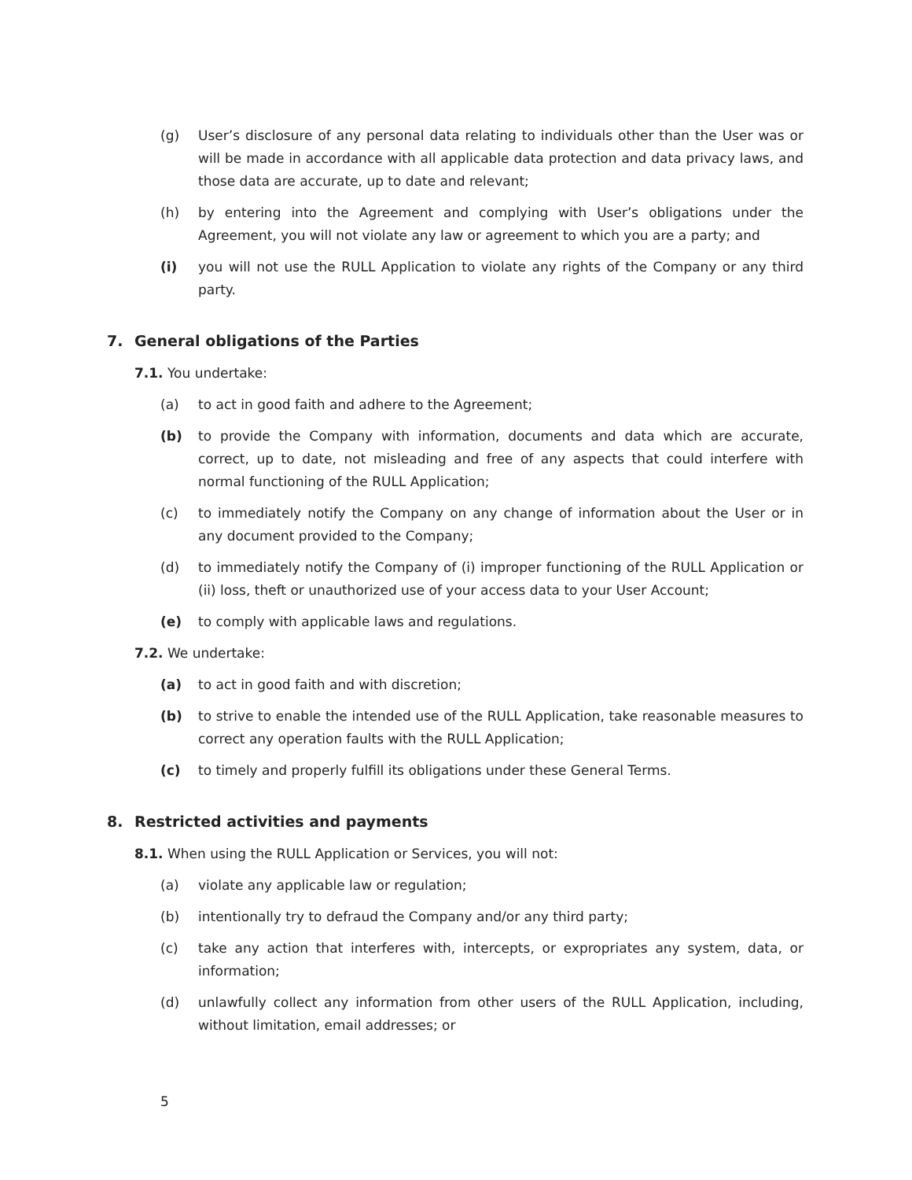(g) User’s disclosure of any personal data relating to individuals other than the User was or will be made in accordance with all applicable data protection and data privacy laws, and those data are accurate, up to date and relevant;
(h) by entering into the Agreement and complying with User’s obligations under the Agreement, you will not violate any law or agreement to which you are a party; and
(i) you will not use the RULL Application to violate any rights of the Company or any third party.
7. General obligations of the Parties
7.1. You undertake:
(a) to act in good faith and adhere to the Agreement;
(b) to provide the Company with information, documents and data which are accurate, correct, up to date, not misleading and free of any aspects that could interfere with normal functioning of the RULL Application;
(c) to immediately notify the Company on any change of information about the User or in any document provided to the Company;
(d) to immediately notify the Company of (i) improper functioning of the RULL Application or (ii) loss, theft or unauthorized use of your access data to your User Account;
(e) to comply with applicable laws and regulations.
7.2. We undertake:
(a) to act in good faith and with discretion;
(b) to strive to enable the intended use of the RULL Application, take reasonable measures to correct any operation faults with the RULL Application;
(c) to timely and properly fulfill its obligations under these General Terms.
8. Restricted activities and payments
8.1. When using the RULL Application or Services, you will not:
(a) violate any applicable law or regulation;
(b) intentionally try to defraud the Company and/or any third party;
(c) take any action that interferes with, intercepts, or expropriates any system, data, or information;
(d) unlawfully collect any information from other users of the RULL Application, including, without limitation, email addresses; or
5